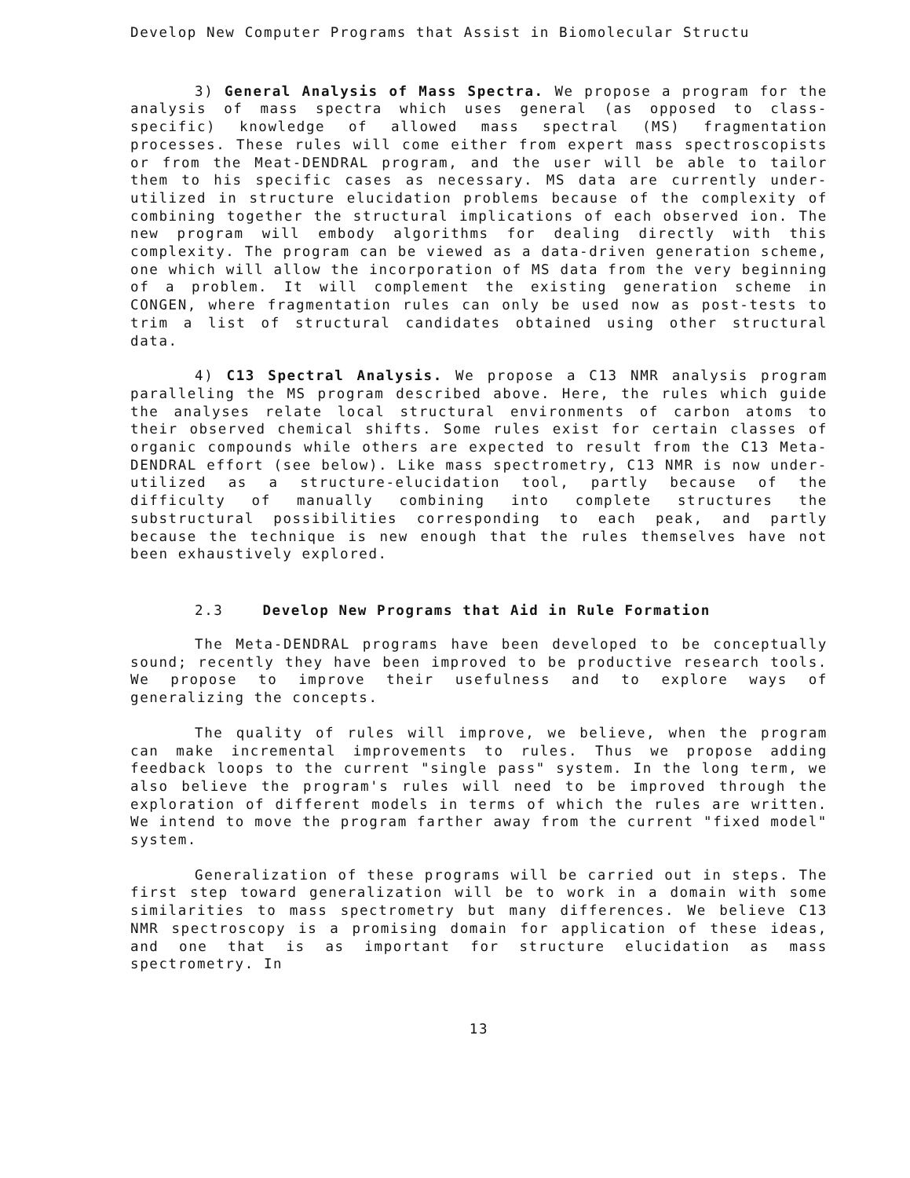Develop New Computer Programs that Assist in Biomolecular Structu
3) General Analysis of Mass Spectra. We propose a program for the analysis of mass spectra which uses general (as opposed to class-specific) knowledge of allowed mass spectral (MS) fragmentation processes. These rules will come either from expert mass spectroscopists or from the Meat-DENDRAL program, and the user will be able to tailor them to his specific cases as necessary. MS data are currently under-utilized in structure elucidation problems because of the complexity of combining together the structural implications of each observed ion. The new program will embody algorithms for dealing directly with this complexity. The program can be viewed as a data-driven generation scheme, one which will allow the incorporation of MS data from the very beginning of a problem. It will complement the existing generation scheme in CONGEN, where fragmentation rules can only be used now as post-tests to trim a list of structural candidates obtained using other structural data.
4) C13 Spectral Analysis. We propose a C13 NMR analysis program paralleling the MS program described above. Here, the rules which guide the analyses relate local structural environments of carbon atoms to their observed chemical shifts. Some rules exist for certain classes of organic compounds while others are expected to result from the C13 Meta-DENDRAL effort (see below). Like mass spectrometry, C13 NMR is now under-utilized as a structure-elucidation tool, partly because of the difficulty of manually combining into complete structures the substructural possibilities corresponding to each peak, and partly because the technique is new enough that the rules themselves have not been exhaustively explored.
2.3 Develop New Programs that Aid in Rule Formation
The Meta-DENDRAL programs have been developed to be conceptually sound; recently they have been improved to be productive research tools. We propose to improve their usefulness and to explore ways of generalizing the concepts.
The quality of rules will improve, we believe, when the program can make incremental improvements to rules. Thus we propose adding feedback loops to the current "single pass" system. In the long term, we also believe the program's rules will need to be improved through the exploration of different models in terms of which the rules are written. We intend to move the program farther away from the current "fixed model" system.
Generalization of these programs will be carried out in steps. The first step toward generalization will be to work in a domain with some similarities to mass spectrometry but many differences. We believe C13 NMR spectroscopy is a promising domain for application of these ideas, and one that is as important for structure elucidation as mass spectrometry. In
13